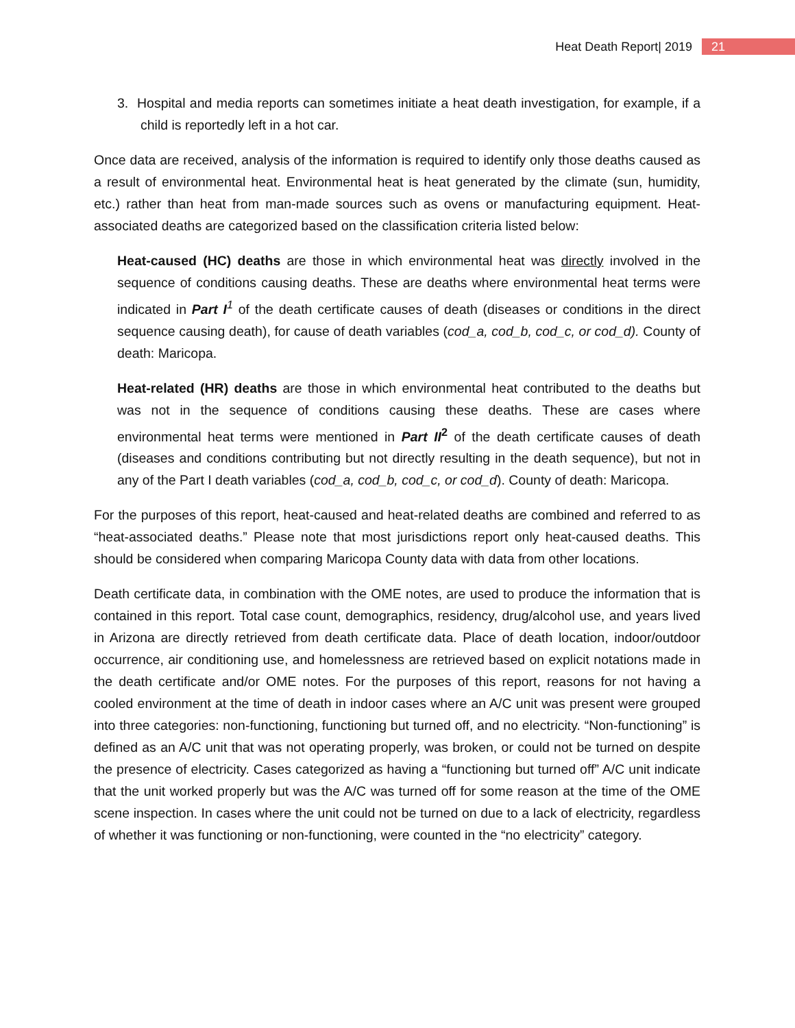Heat Death Report| 2019 21
3. Hospital and media reports can sometimes initiate a heat death investigation, for example, if a child is reportedly left in a hot car.
Once data are received, analysis of the information is required to identify only those deaths caused as a result of environmental heat. Environmental heat is heat generated by the climate (sun, humidity, etc.) rather than heat from man-made sources such as ovens or manufacturing equipment. Heat-associated deaths are categorized based on the classification criteria listed below:
Heat-caused (HC) deaths are those in which environmental heat was directly involved in the sequence of conditions causing deaths. These are deaths where environmental heat terms were indicated in Part I<sup>1</sup> of the death certificate causes of death (diseases or conditions in the direct sequence causing death), for cause of death variables (cod_a, cod_b, cod_c, or cod_d). County of death: Maricopa.
Heat-related (HR) deaths are those in which environmental heat contributed to the deaths but was not in the sequence of conditions causing these deaths. These are cases where environmental heat terms were mentioned in Part II<sup>2</sup> of the death certificate causes of death (diseases and conditions contributing but not directly resulting in the death sequence), but not in any of the Part I death variables (cod_a, cod_b, cod_c, or cod_d). County of death: Maricopa.
For the purposes of this report, heat-caused and heat-related deaths are combined and referred to as “heat-associated deaths.” Please note that most jurisdictions report only heat-caused deaths. This should be considered when comparing Maricopa County data with data from other locations.
Death certificate data, in combination with the OME notes, are used to produce the information that is contained in this report. Total case count, demographics, residency, drug/alcohol use, and years lived in Arizona are directly retrieved from death certificate data. Place of death location, indoor/outdoor occurrence, air conditioning use, and homelessness are retrieved based on explicit notations made in the death certificate and/or OME notes. For the purposes of this report, reasons for not having a cooled environment at the time of death in indoor cases where an A/C unit was present were grouped into three categories: non-functioning, functioning but turned off, and no electricity. “Non-functioning” is defined as an A/C unit that was not operating properly, was broken, or could not be turned on despite the presence of electricity. Cases categorized as having a “functioning but turned off” A/C unit indicate that the unit worked properly but was the A/C was turned off for some reason at the time of the OME scene inspection. In cases where the unit could not be turned on due to a lack of electricity, regardless of whether it was functioning or non-functioning, were counted in the “no electricity” category.